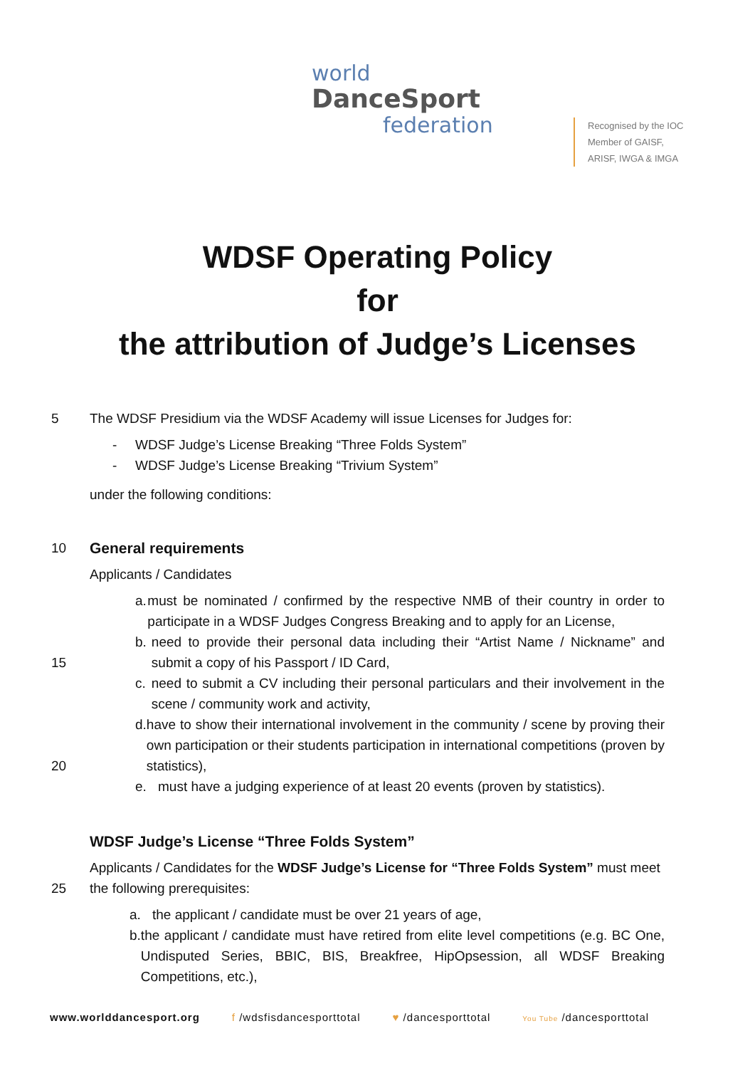world
DanceSport
federation
Recognised by the IOC
Member of GAISF,
ARISF, IWGA & IMGA
WDSF Operating Policy
for
the attribution of Judge’s Licenses
5 The WDSF Presidium via the WDSF Academy will issue Licenses for Judges for:
- WDSF Judge’s License Breaking “Three Folds System”
- WDSF Judge’s License Breaking “Trivium System”
under the following conditions:
10 General requirements
Applicants / Candidates
15
20
a. must be nominated / confirmed by the respective NMB of their country in order to participate in a WDSF Judges Congress Breaking and to apply for an License,
b. need to provide their personal data including their “Artist Name / Nickname” and submit a copy of his Passport / ID Card,
c. need to submit a CV including their personal particulars and their involvement in the scene / community work and activity,
d. have to show their international involvement in the community / scene by proving their own participation or their students participation in international competitions (proven by statistics),
e. must have a judging experience of at least 20 events (proven by statistics).
WDSF Judge’s License “Three Folds System”
25 Applicants / Candidates for the WDSF Judge’s License for “Three Folds System” must meet the following prerequisites:
a. the applicant / candidate must be over 21 years of age,
b. the applicant / candidate must have retired from elite level competitions (e.g. BC One, Undisputed Series, BBIC, BIS, Breakfree, HipOpsession, all WDSF Breaking Competitions, etc.),
www.worlddancesport.org f /wdsfisdancesporttotal ♥ /dancesporttotal You Tube /dancesporttotal